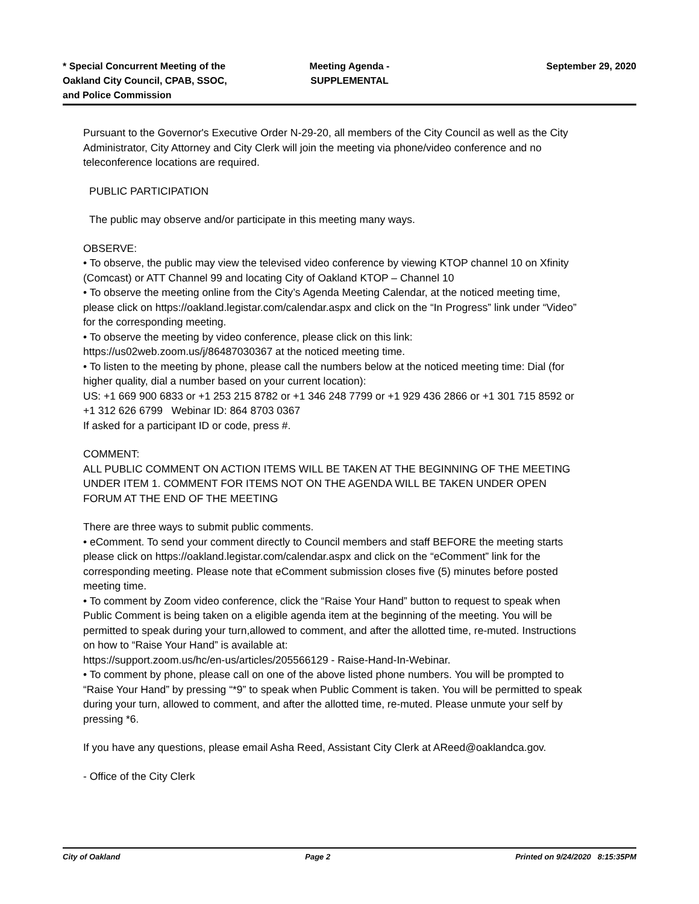* Special Concurrent Meeting of the
Oakland City Council, CPAB, SSOC,
and Police Commission
Meeting Agenda -
SUPPLEMENTAL
September 29, 2020
Pursuant to the Governor's Executive Order N-29-20, all members of the City Council as well as the City Administrator, City Attorney and City Clerk will join the meeting via phone/video conference and no teleconference locations are required.
PUBLIC PARTICIPATION
The public may observe and/or participate in this meeting many ways.
OBSERVE:
• To observe, the public may view the televised video conference by viewing KTOP channel 10 on Xfinity (Comcast) or ATT Channel 99 and locating City of Oakland KTOP – Channel 10
• To observe the meeting online from the City’s Agenda Meeting Calendar, at the noticed meeting time, please click on https://oakland.legistar.com/calendar.aspx and click on the “In Progress” link under “Video” for the corresponding meeting.
• To observe the meeting by video conference, please click on this link:
https://us02web.zoom.us/j/86487030367 at the noticed meeting time.
• To listen to the meeting by phone, please call the numbers below at the noticed meeting time: Dial (for higher quality, dial a number based on your current location):
US: +1 669 900 6833 or +1 253 215 8782 or +1 346 248 7799 or +1 929 436 2866 or +1 301 715 8592 or +1 312 626 6799 Webinar ID: 864 8703 0367
If asked for a participant ID or code, press #.
COMMENT:
ALL PUBLIC COMMENT ON ACTION ITEMS WILL BE TAKEN AT THE BEGINNING OF THE MEETING UNDER ITEM 1. COMMENT FOR ITEMS NOT ON THE AGENDA WILL BE TAKEN UNDER OPEN FORUM AT THE END OF THE MEETING
There are three ways to submit public comments.
• eComment. To send your comment directly to Council members and staff BEFORE the meeting starts please click on https://oakland.legistar.com/calendar.aspx and click on the “eComment” link for the corresponding meeting. Please note that eComment submission closes five (5) minutes before posted meeting time.
• To comment by Zoom video conference, click the “Raise Your Hand” button to request to speak when Public Comment is being taken on a eligible agenda item at the beginning of the meeting. You will be permitted to speak during your turn,allowed to comment, and after the allotted time, re-muted. Instructions on how to “Raise Your Hand” is available at:
https://support.zoom.us/hc/en-us/articles/205566129 - Raise-Hand-In-Webinar.
• To comment by phone, please call on one of the above listed phone numbers. You will be prompted to “Raise Your Hand” by pressing “*9” to speak when Public Comment is taken. You will be permitted to speak during your turn, allowed to comment, and after the allotted time, re-muted. Please unmute your self by pressing *6.
If you have any questions, please email Asha Reed, Assistant City Clerk at AReed@oaklandca.gov.
- Office of the City Clerk
City of Oakland Page 2 Printed on 9/24/2020 8:15:35PM